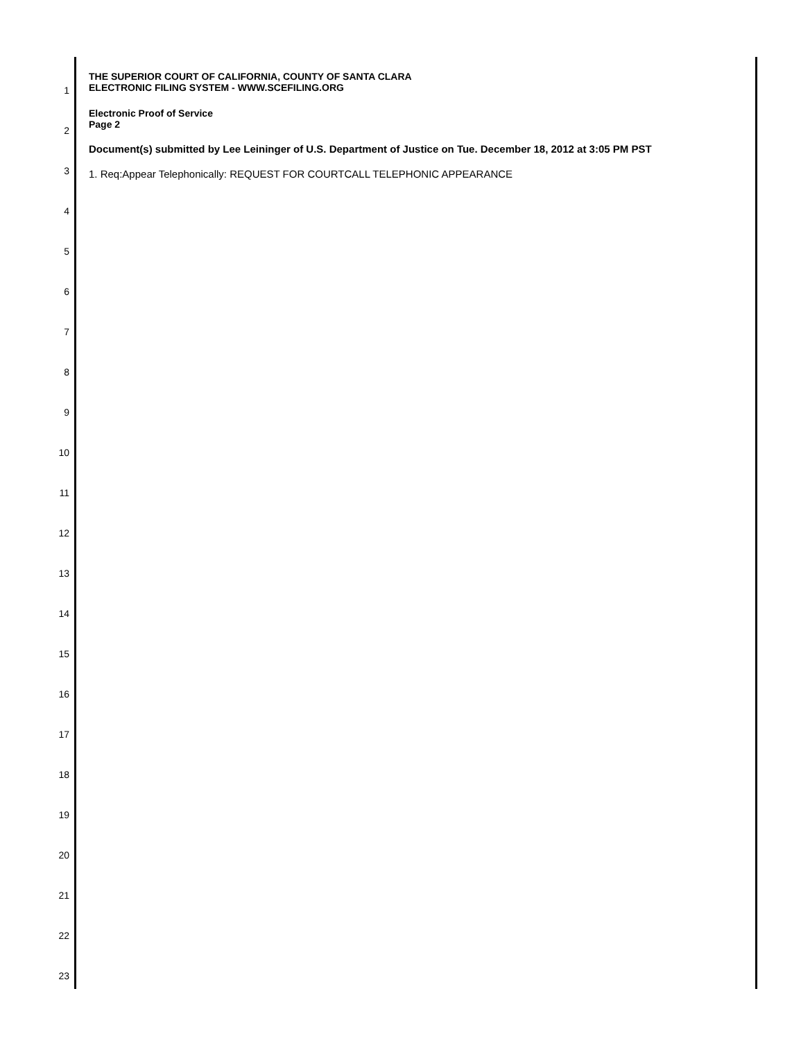THE SUPERIOR COURT OF CALIFORNIA, COUNTY OF SANTA CLARA
ELECTRONIC FILING SYSTEM - WWW.SCEFILING.ORG
Electronic Proof of Service
Page 2
Document(s) submitted by Lee Leininger of U.S. Department of Justice on Tue. December 18, 2012 at 3:05 PM PST
1. Req:Appear Telephonically: REQUEST FOR COURTCALL TELEPHONIC APPEARANCE
1
2
3
4
5
6
7
8
9
10
11
12
13
14
15
16
17
18
19
20
21
22
23